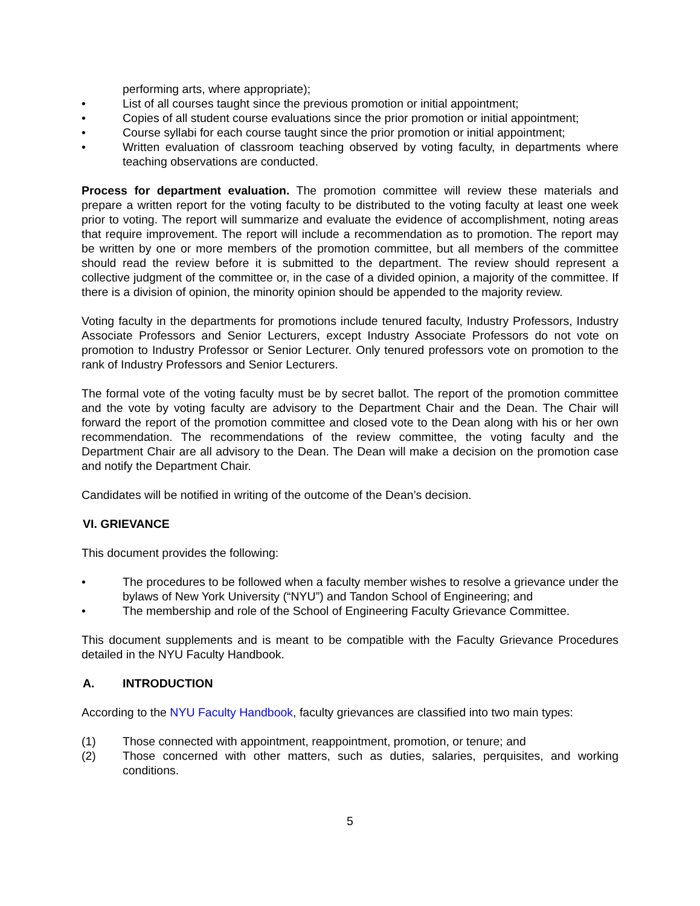performing arts, where appropriate);
• List of all courses taught since the previous promotion or initial appointment;
• Copies of all student course evaluations since the prior promotion or initial appointment;
• Course syllabi for each course taught since the prior promotion or initial appointment;
• Written evaluation of classroom teaching observed by voting faculty, in departments where teaching observations are conducted.
Process for department evaluation. The promotion committee will review these materials and prepare a written report for the voting faculty to be distributed to the voting faculty at least one week prior to voting. The report will summarize and evaluate the evidence of accomplishment, noting areas that require improvement. The report will include a recommendation as to promotion. The report may be written by one or more members of the promotion committee, but all members of the committee should read the review before it is submitted to the department. The review should represent a collective judgment of the committee or, in the case of a divided opinion, a majority of the committee. If there is a division of opinion, the minority opinion should be appended to the majority review.
Voting faculty in the departments for promotions include tenured faculty, Industry Professors, Industry Associate Professors and Senior Lecturers, except Industry Associate Professors do not vote on promotion to Industry Professor or Senior Lecturer. Only tenured professors vote on promotion to the rank of Industry Professors and Senior Lecturers.
The formal vote of the voting faculty must be by secret ballot. The report of the promotion committee and the vote by voting faculty are advisory to the Department Chair and the Dean. The Chair will forward the report of the promotion committee and closed vote to the Dean along with his or her own recommendation. The recommendations of the review committee, the voting faculty and the Department Chair are all advisory to the Dean. The Dean will make a decision on the promotion case and notify the Department Chair.
Candidates will be notified in writing of the outcome of the Dean’s decision.
VI. GRIEVANCE
This document provides the following:
• The procedures to be followed when a faculty member wishes to resolve a grievance under the bylaws of New York University (“NYU”) and Tandon School of Engineering; and
• The membership and role of the School of Engineering Faculty Grievance Committee.
This document supplements and is meant to be compatible with the Faculty Grievance Procedures detailed in the NYU Faculty Handbook.
A. INTRODUCTION
According to the NYU Faculty Handbook, faculty grievances are classified into two main types:
(1) Those connected with appointment, reappointment, promotion, or tenure; and
(2) Those concerned with other matters, such as duties, salaries, perquisites, and working conditions.
5